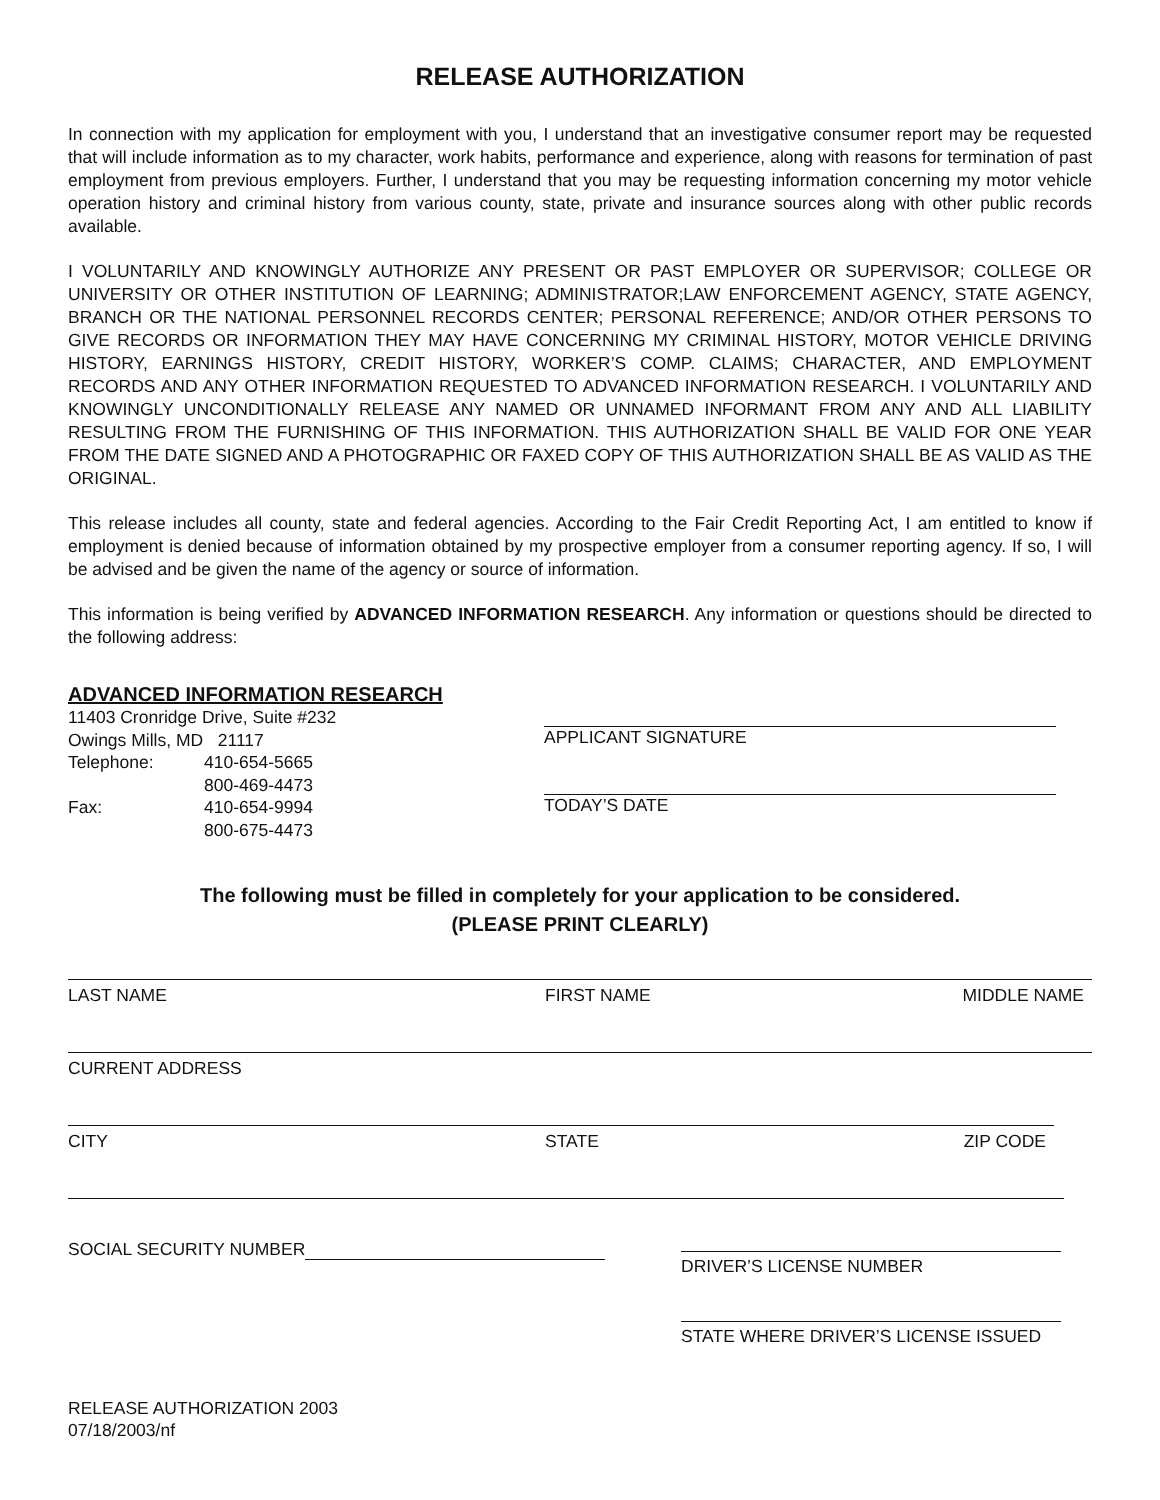RELEASE AUTHORIZATION
In connection with my application for employment with you, I understand that an investigative consumer report may be requested that will include information as to my character, work habits, performance and experience, along with reasons for termination of past employment from previous employers. Further, I understand that you may be requesting information concerning my motor vehicle operation history and criminal history from various county, state, private and insurance sources along with other public records available.
I VOLUNTARILY AND KNOWINGLY AUTHORIZE ANY PRESENT OR PAST EMPLOYER OR SUPERVISOR; COLLEGE OR UNIVERSITY OR OTHER INSTITUTION OF LEARNING; ADMINISTRATOR;LAW ENFORCEMENT AGENCY, STATE AGENCY, BRANCH OR THE NATIONAL PERSONNEL RECORDS CENTER; PERSONAL REFERENCE; AND/OR OTHER PERSONS TO GIVE RECORDS OR INFORMATION THEY MAY HAVE CONCERNING MY CRIMINAL HISTORY, MOTOR VEHICLE DRIVING HISTORY, EARNINGS HISTORY, CREDIT HISTORY, WORKER’S COMP. CLAIMS; CHARACTER, AND EMPLOYMENT RECORDS AND ANY OTHER INFORMATION REQUESTED TO ADVANCED INFORMATION RESEARCH. I VOLUNTARILY AND KNOWINGLY UNCONDITIONALLY RELEASE ANY NAMED OR UNNAMED INFORMANT FROM ANY AND ALL LIABILITY RESULTING FROM THE FURNISHING OF THIS INFORMATION. THIS AUTHORIZATION SHALL BE VALID FOR ONE YEAR FROM THE DATE SIGNED AND A PHOTOGRAPHIC OR FAXED COPY OF THIS AUTHORIZATION SHALL BE AS VALID AS THE ORIGINAL.
This release includes all county, state and federal agencies. According to the Fair Credit Reporting Act, I am entitled to know if employment is denied because of information obtained by my prospective employer from a consumer reporting agency. If so, I will be advised and be given the name of the agency or source of information.
This information is being verified by ADVANCED INFORMATION RESEARCH. Any information or questions should be directed to the following address:
ADVANCED INFORMATION RESEARCH
11403 Cronridge Drive, Suite #232
Owings Mills, MD 21117
Telephone: 410-654-5665
800-469-4473
Fax: 410-654-9994
800-675-4473
APPLICANT SIGNATURE
TODAY’S DATE
The following must be filled in completely for your application to be considered.
(PLEASE PRINT CLEARLY)
LAST NAME FIRST NAME MIDDLE NAME
CURRENT ADDRESS
CITY STATE ZIP CODE
SOCIAL SECURITY NUMBER
DRIVER’S LICENSE NUMBER
STATE WHERE DRIVER’S LICENSE ISSUED
RELEASE AUTHORIZATION 2003
07/18/2003/nf